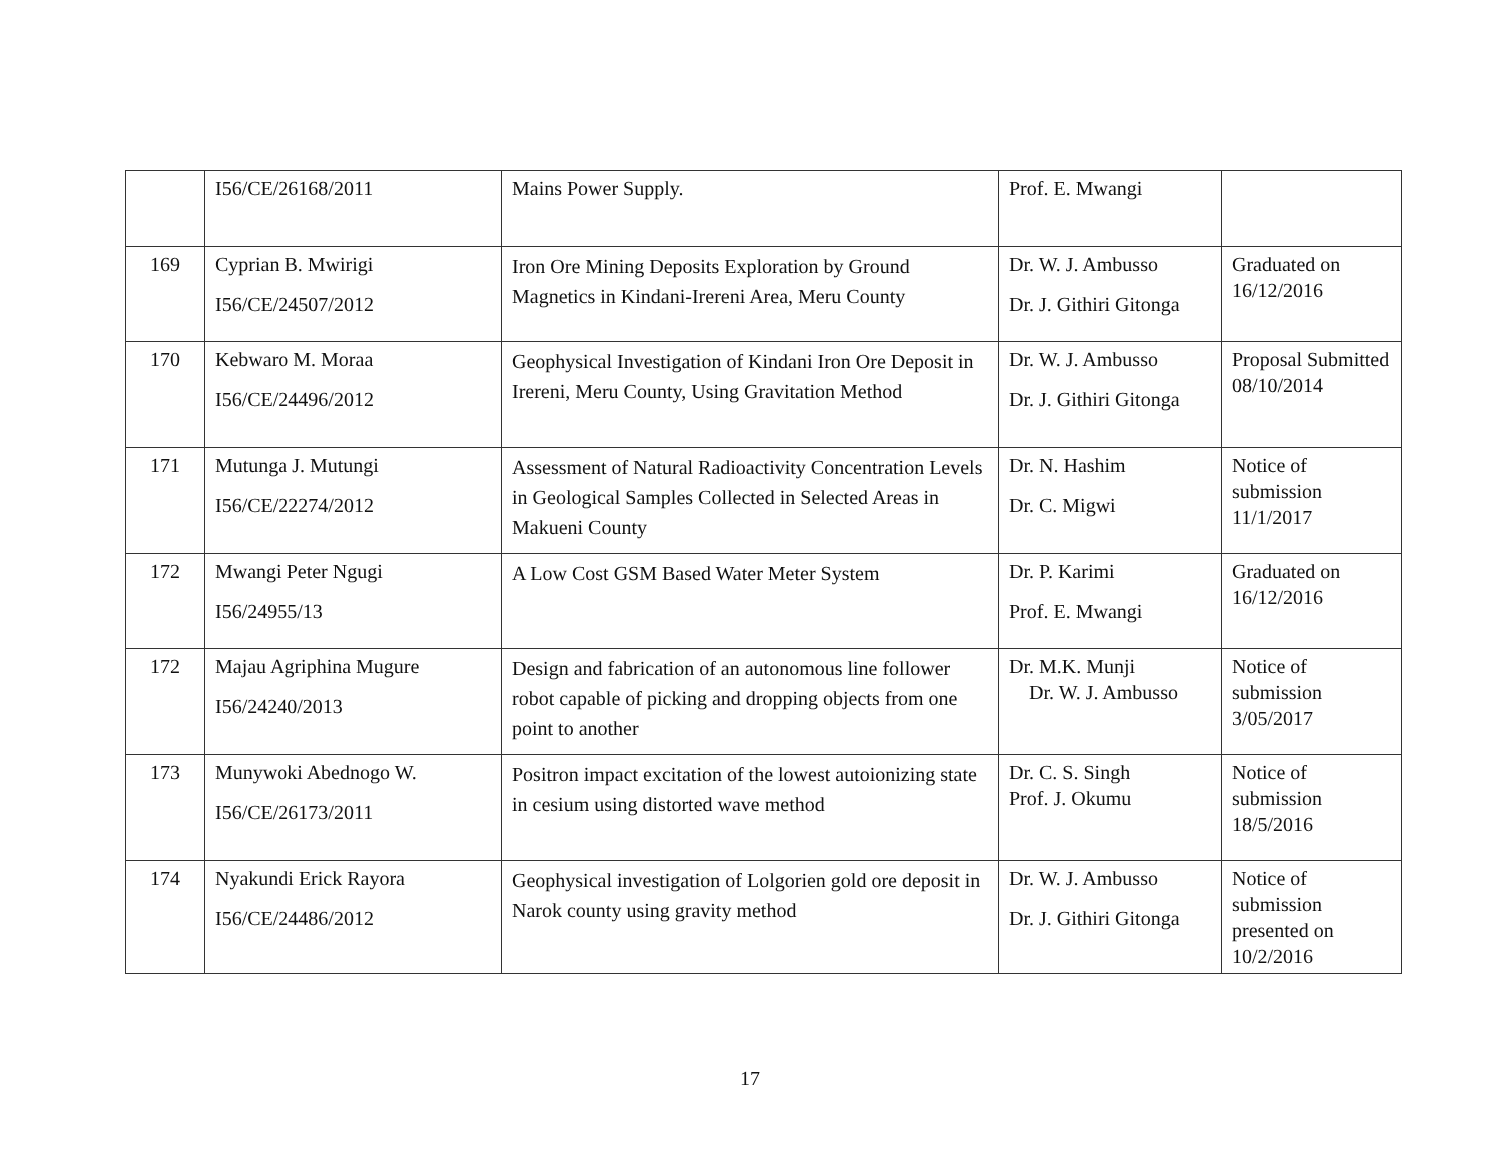| | I56/CE/26168/2011 | Mains Power Supply. | Prof. E. Mwangi | |
| 169 | Cyprian B. Mwirigi I56/CE/24507/2012 | Iron Ore Mining Deposits Exploration by Ground Magnetics in Kindani-Irereni Area, Meru County | Dr. W. J. Ambusso Dr. J. Githiri Gitonga | Graduated on 16/12/2016 |
| 170 | Kebwaro M. Moraa I56/CE/24496/2012 | Geophysical Investigation of Kindani Iron Ore Deposit in Irereni, Meru County, Using Gravitation Method | Dr. W. J. Ambusso Dr. J. Githiri Gitonga | Proposal Submitted 08/10/2014 |
| 171 | Mutunga J. Mutungi I56/CE/22274/2012 | Assessment of Natural Radioactivity Concentration Levels in Geological Samples Collected in Selected Areas in Makueni County | Dr. N. Hashim Dr. C. Migwi | Notice of submission 11/1/2017 |
| 172 | Mwangi Peter Ngugi I56/24955/13 | A Low Cost GSM Based Water Meter System | Dr. P. Karimi Prof. E. Mwangi | Graduated on 16/12/2016 |
| 172 | Majau Agriphina Mugure I56/24240/2013 | Design and fabrication of an autonomous line follower robot capable of picking and dropping objects from one point to another | Dr. M.K. Munji Dr. W. J. Ambusso | Notice of submission 3/05/2017 |
| 173 | Munywoki Abednogo W. I56/CE/26173/2011 | Positron impact excitation of the lowest autoionizing state in cesium using distorted wave method | Dr. C. S. Singh Prof. J. Okumu | Notice of submission 18/5/2016 |
| 174 | Nyakundi Erick Rayora I56/CE/24486/2012 | Geophysical investigation of Lolgorien gold ore deposit in Narok county using gravity method | Dr. W. J. Ambusso Dr. J. Githiri Gitonga | Notice of submission presented on 10/2/2016 |
17